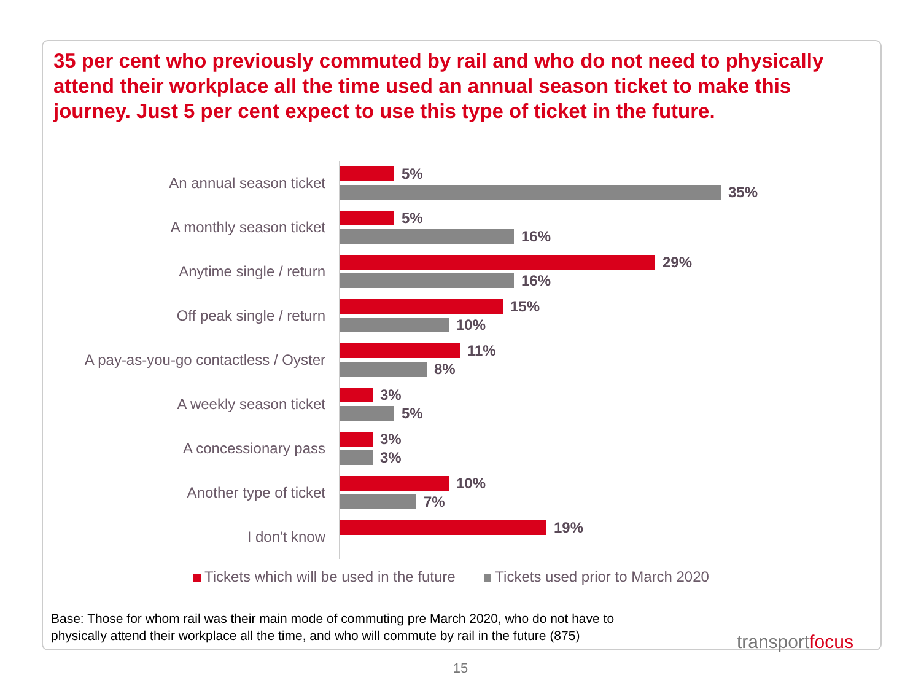35 per cent who previously commuted by rail and who do not need to physically attend their workplace all the time used an annual season ticket to make this journey. Just 5 per cent expect to use this type of ticket in the future.
An annual season ticket
5%
35%
A monthly season ticket
5%
16%
Anytime single / return
29%
16%
Off peak single / return
15%
10%
A pay-as-you-go contactless / Oyster
11%
8%
A weekly season ticket
3%
5%
A concessionary pass
3%
3%
Another type of ticket
10%
7%
I don't know
19%
Tickets which will be used in the future Tickets used prior to March 2020
Base: Those for whom rail was their main mode of commuting pre March 2020, who do not have to
physically attend their workplace all the time, and who will commute by rail in the future (875)
transportfocus
15